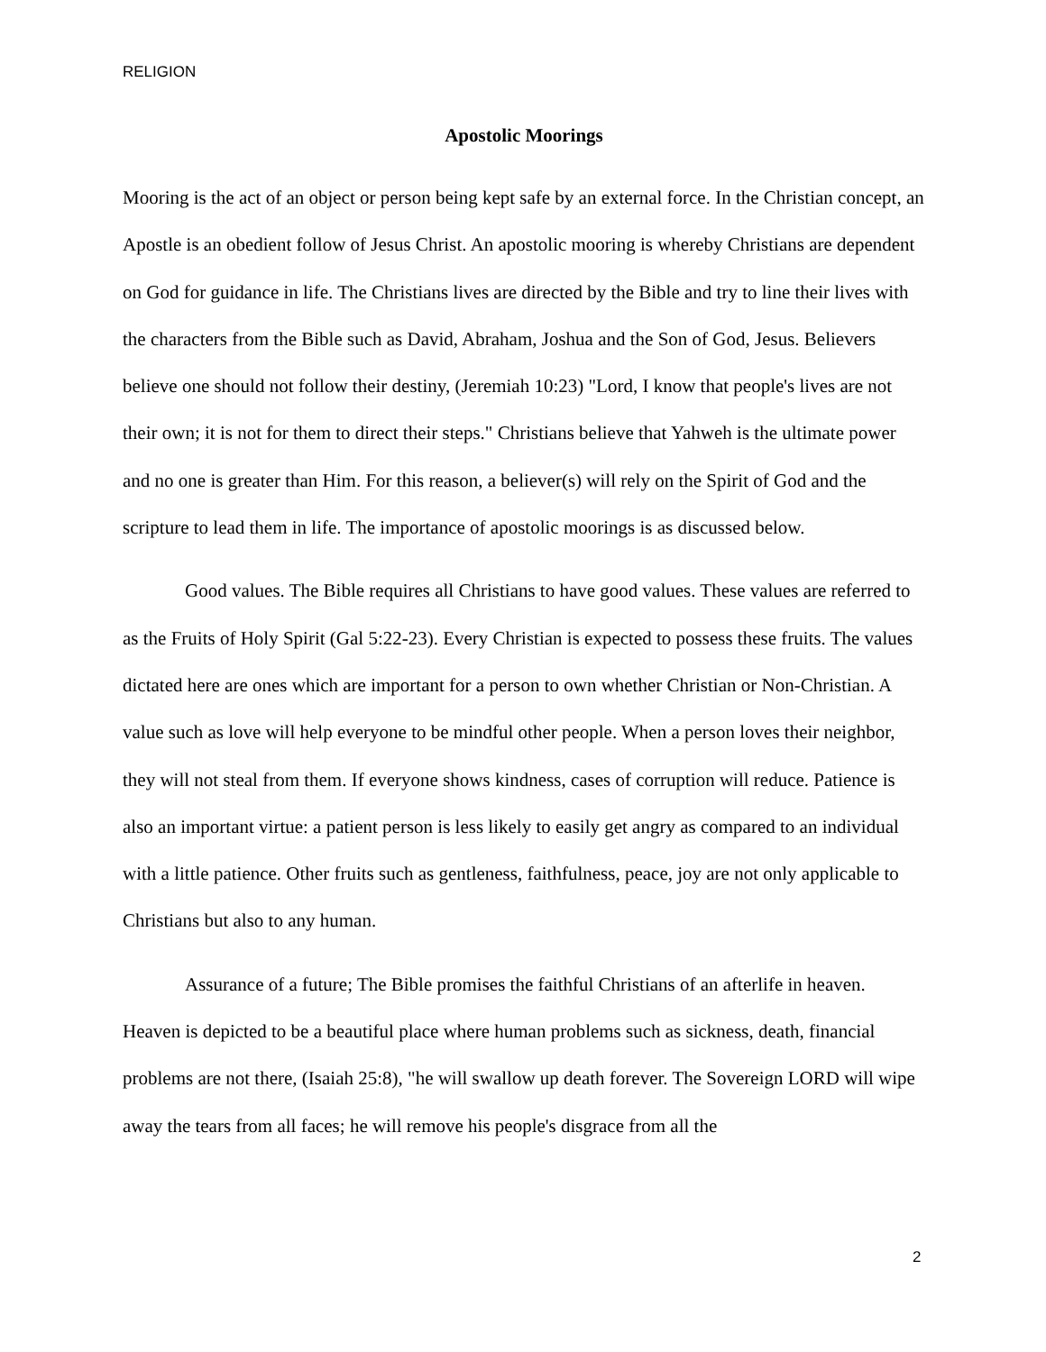RELIGION
Apostolic Moorings
Mooring is the act of an object or person being kept safe by an external force. In the Christian concept, an Apostle is an obedient follow of Jesus Christ. An apostolic mooring is whereby Christians are dependent on God for guidance in life. The Christians lives are directed by the Bible and try to line their lives with the characters from the Bible such as David, Abraham, Joshua and the Son of God, Jesus. Believers believe one should not follow their destiny, (Jeremiah 10:23) "Lord, I know that people's lives are not their own; it is not for them to direct their steps." Christians believe that Yahweh is the ultimate power and no one is greater than Him. For this reason, a believer(s) will rely on the Spirit of God and the scripture to lead them in life. The importance of apostolic moorings is as discussed below.
Good values. The Bible requires all Christians to have good values. These values are referred to as the Fruits of Holy Spirit (Gal 5:22-23). Every Christian is expected to possess these fruits. The values dictated here are ones which are important for a person to own whether Christian or Non-Christian. A value such as love will help everyone to be mindful other people. When a person loves their neighbor, they will not steal from them. If everyone shows kindness, cases of corruption will reduce. Patience is also an important virtue: a patient person is less likely to easily get angry as compared to an individual with a little patience. Other fruits such as gentleness, faithfulness, peace, joy are not only applicable to Christians but also to any human.
Assurance of a future; The Bible promises the faithful Christians of an afterlife in heaven. Heaven is depicted to be a beautiful place where human problems such as sickness, death, financial problems are not there, (Isaiah 25:8), "he will swallow up death forever. The Sovereign LORD will wipe away the tears from all faces; he will remove his people's disgrace from all the
2